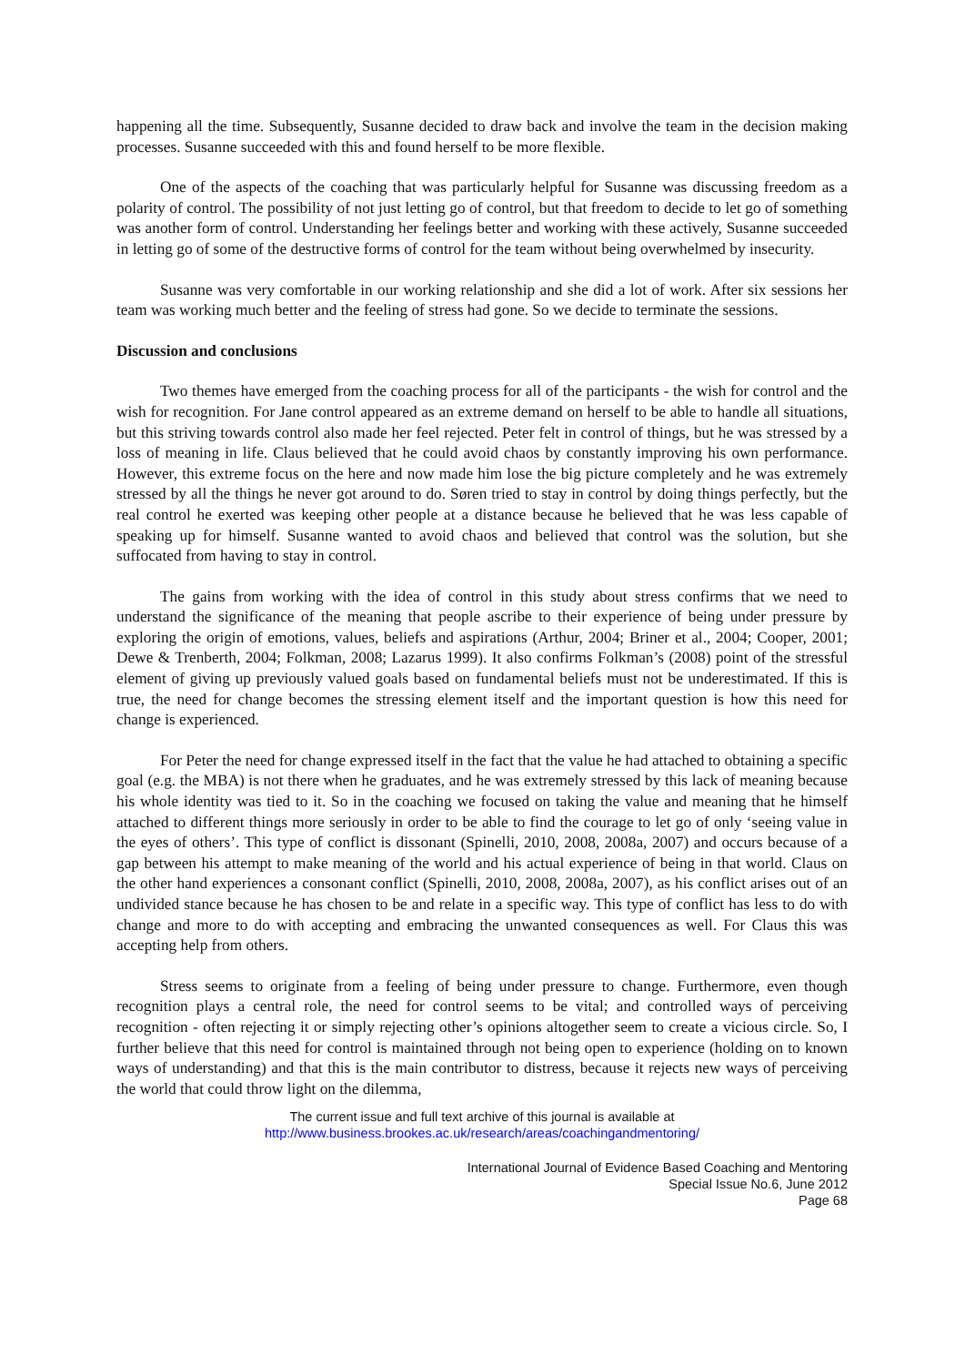happening all the time. Subsequently, Susanne decided to draw back and involve the team in the decision making processes. Susanne succeeded with this and found herself to be more flexible.
One of the aspects of the coaching that was particularly helpful for Susanne was discussing freedom as a polarity of control. The possibility of not just letting go of control, but that freedom to decide to let go of something was another form of control. Understanding her feelings better and working with these actively, Susanne succeeded in letting go of some of the destructive forms of control for the team without being overwhelmed by insecurity.
Susanne was very comfortable in our working relationship and she did a lot of work. After six sessions her team was working much better and the feeling of stress had gone. So we decide to terminate the sessions.
Discussion and conclusions
Two themes have emerged from the coaching process for all of the participants - the wish for control and the wish for recognition. For Jane control appeared as an extreme demand on herself to be able to handle all situations, but this striving towards control also made her feel rejected. Peter felt in control of things, but he was stressed by a loss of meaning in life. Claus believed that he could avoid chaos by constantly improving his own performance. However, this extreme focus on the here and now made him lose the big picture completely and he was extremely stressed by all the things he never got around to do. Søren tried to stay in control by doing things perfectly, but the real control he exerted was keeping other people at a distance because he believed that he was less capable of speaking up for himself. Susanne wanted to avoid chaos and believed that control was the solution, but she suffocated from having to stay in control.
The gains from working with the idea of control in this study about stress confirms that we need to understand the significance of the meaning that people ascribe to their experience of being under pressure by exploring the origin of emotions, values, beliefs and aspirations (Arthur, 2004; Briner et al., 2004; Cooper, 2001; Dewe & Trenberth, 2004; Folkman, 2008; Lazarus 1999). It also confirms Folkman’s (2008) point of the stressful element of giving up previously valued goals based on fundamental beliefs must not be underestimated. If this is true, the need for change becomes the stressing element itself and the important question is how this need for change is experienced.
For Peter the need for change expressed itself in the fact that the value he had attached to obtaining a specific goal (e.g. the MBA) is not there when he graduates, and he was extremely stressed by this lack of meaning because his whole identity was tied to it. So in the coaching we focused on taking the value and meaning that he himself attached to different things more seriously in order to be able to find the courage to let go of only ‘seeing value in the eyes of others’. This type of conflict is dissonant (Spinelli, 2010, 2008, 2008a, 2007) and occurs because of a gap between his attempt to make meaning of the world and his actual experience of being in that world. Claus on the other hand experiences a consonant conflict (Spinelli, 2010, 2008, 2008a, 2007), as his conflict arises out of an undivided stance because he has chosen to be and relate in a specific way. This type of conflict has less to do with change and more to do with accepting and embracing the unwanted consequences as well. For Claus this was accepting help from others.
Stress seems to originate from a feeling of being under pressure to change. Furthermore, even though recognition plays a central role, the need for control seems to be vital; and controlled ways of perceiving recognition - often rejecting it or simply rejecting other’s opinions altogether seem to create a vicious circle. So, I further believe that this need for control is maintained through not being open to experience (holding on to known ways of understanding) and that this is the main contributor to distress, because it rejects new ways of perceiving the world that could throw light on the dilemma,
The current issue and full text archive of this journal is available at
http://www.business.brookes.ac.uk/research/areas/coachingandmentoring/
International Journal of Evidence Based Coaching and Mentoring
Special Issue No.6, June 2012
Page 68